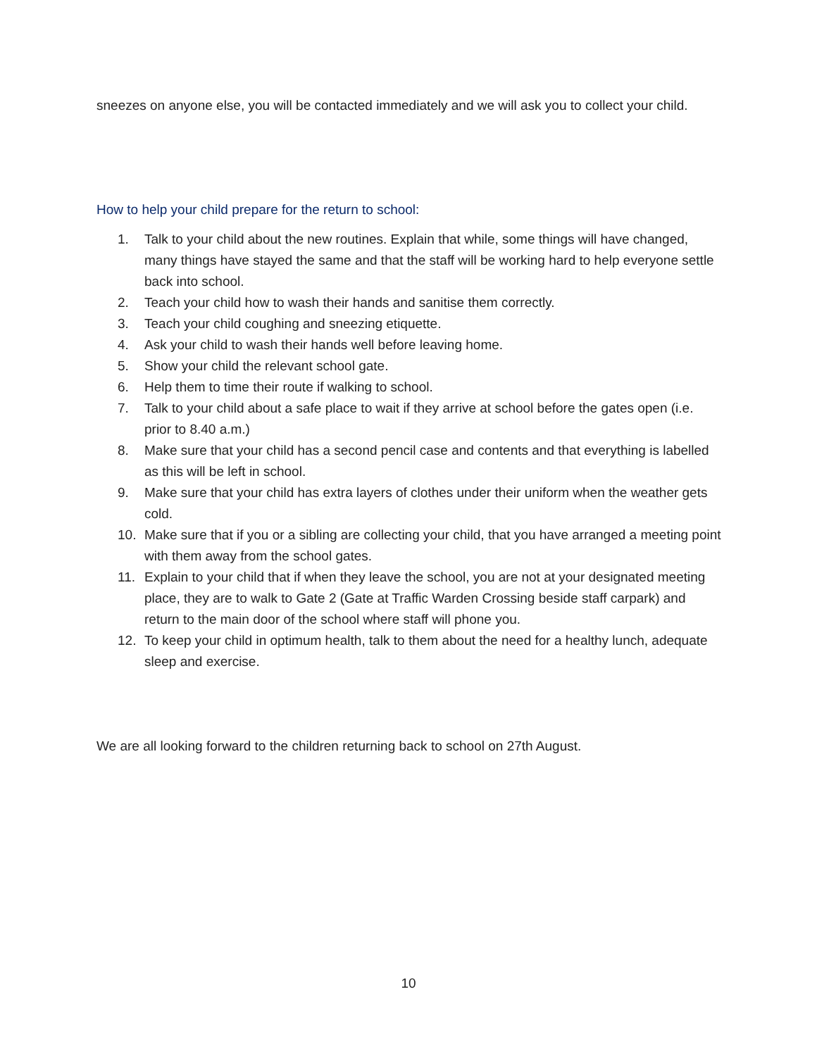sneezes on anyone else, you will be contacted immediately and we will ask you to collect your child.
How to help your child prepare for the return to school:
1. Talk to your child about the new routines. Explain that while, some things will have changed, many things have stayed the same and that the staff will be working hard to help everyone settle back into school.
2. Teach your child how to wash their hands and sanitise them correctly.
3. Teach your child coughing and sneezing etiquette.
4. Ask your child to wash their hands well before leaving home.
5. Show your child the relevant school gate.
6. Help them to time their route if walking to school.
7. Talk to your child about a safe place to wait if they arrive at school before the gates open (i.e. prior to 8.40 a.m.)
8. Make sure that your child has a second pencil case and contents and that everything is labelled as this will be left in school.
9. Make sure that your child has extra layers of clothes under their uniform when the weather gets cold.
10. Make sure that if you or a sibling are collecting your child, that you have arranged a meeting point with them away from the school gates.
11. Explain to your child that if when they leave the school, you are not at your designated meeting place, they are to walk to Gate 2 (Gate at Traffic Warden Crossing beside staff carpark) and return to the main door of the school where staff will phone you.
12. To keep your child in optimum health, talk to them about the need for a healthy lunch, adequate sleep and exercise.
We are all looking forward to the children returning back to school on 27th August.
10